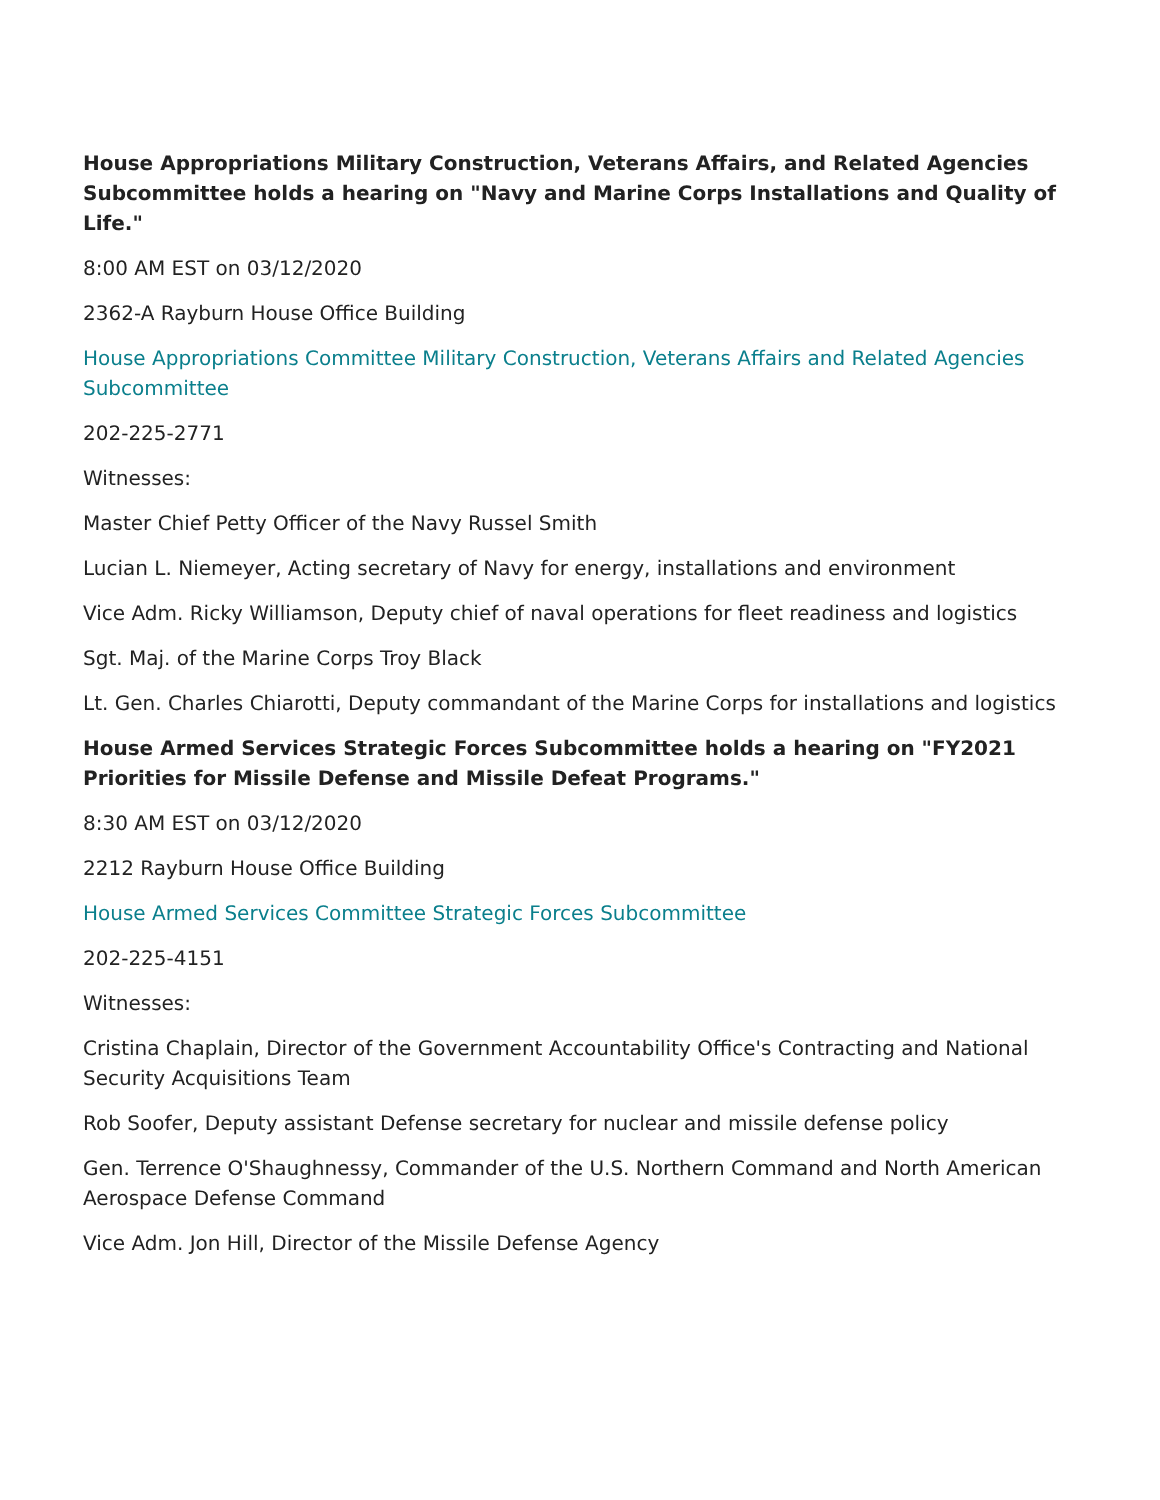House Appropriations Military Construction, Veterans Affairs, and Related Agencies Subcommittee holds a hearing on "Navy and Marine Corps Installations and Quality of Life."
8:00 AM EST on 03/12/2020
2362-A Rayburn House Office Building
House Appropriations Committee Military Construction, Veterans Affairs and Related Agencies Subcommittee
202-225-2771
Witnesses:
Master Chief Petty Officer of the Navy Russel Smith
Lucian L. Niemeyer, Acting secretary of Navy for energy, installations and environment
Vice Adm. Ricky Williamson, Deputy chief of naval operations for fleet readiness and logistics
Sgt. Maj. of the Marine Corps Troy Black
Lt. Gen. Charles Chiarotti, Deputy commandant of the Marine Corps for installations and logistics
House Armed Services Strategic Forces Subcommittee holds a hearing on "FY2021 Priorities for Missile Defense and Missile Defeat Programs."
8:30 AM EST on 03/12/2020
2212 Rayburn House Office Building
House Armed Services Committee Strategic Forces Subcommittee
202-225-4151
Witnesses:
Cristina Chaplain, Director of the Government Accountability Office's Contracting and National Security Acquisitions Team
Rob Soofer, Deputy assistant Defense secretary for nuclear and missile defense policy
Gen. Terrence O'Shaughnessy, Commander of the U.S. Northern Command and North American Aerospace Defense Command
Vice Adm. Jon Hill, Director of the Missile Defense Agency